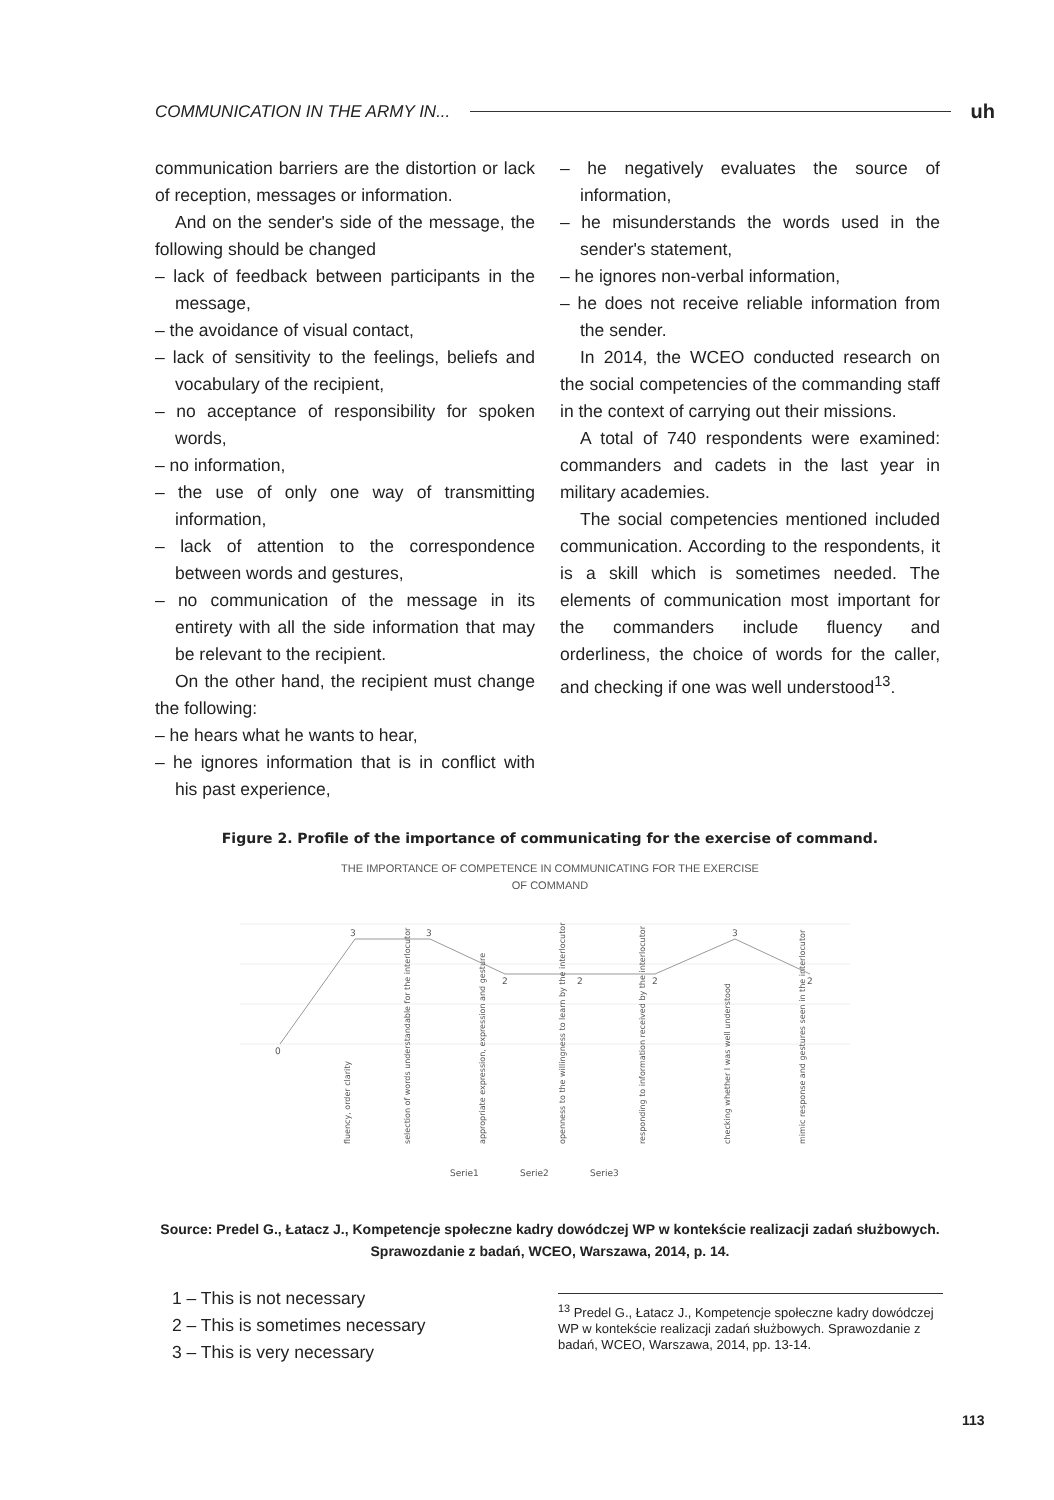COMMUNICATION IN THE ARMY IN... uh
communication barriers are the distortion or lack of reception, messages or information.
And on the sender's side of the message, the following should be changed
– lack of feedback between participants in the message,
– the avoidance of visual contact,
– lack of sensitivity to the feelings, beliefs and vocabulary of the recipient,
– no acceptance of responsibility for spoken words,
– no information,
– the use of only one way of transmitting information,
– lack of attention to the correspondence between words and gestures,
– no communication of the message in its entirety with all the side information that may be relevant to the recipient.
On the other hand, the recipient must change the following:
– he hears what he wants to hear,
– he ignores information that is in conflict with his past experience,
– he negatively evaluates the source of information,
– he misunderstands the words used in the sender's statement,
– he ignores non-verbal information,
– he does not receive reliable information from the sender.
In 2014, the WCEO conducted research on the social competencies of the commanding staff in the context of carrying out their missions.
A total of 740 respondents were examined: commanders and cadets in the last year in military academies.
The social competencies mentioned included communication. According to the respondents, it is a skill which is sometimes needed. The elements of communication most important for the commanders include fluency and orderliness, the choice of words for the caller, and checking if one was well understood<sup>13</sup>.
Figure 2. Profile of the importance of communicating for the exercise of command.
THE IMPORTANCE OF COMPETENCE IN COMMUNICATING FOR THE EXERCISE
OF COMMAND
0
3
3
2
2
2
3
2
fluency, order clarity
selection of words understandable for the interlocutor
appropriate expression, expression and gesture
openness to the willingness to learn by the interlocutor
responding to information received by the interlocutor
checking whether I was well understood
mimic response and gestures seen in the interlocutor
Serie1
Serie2
Serie3
Source: Predel G., Łatacz J., Kompetencje społeczne kadry dowódczej WP w kontekście realizacji zadań służbowych.
Sprawozdanie z badań, WCEO, Warszawa, 2014, p. 14.
1 – This is not necessary
2 – This is sometimes necessary
3 – This is very necessary
<sup>13</sup> Predel G., Łatacz J., Kompetencje społeczne kadry dowódczej WP w kontekście realizacji zadań służbowych. Sprawozdanie z badań, WCEO, Warszawa, 2014, pp. 13-14.
113